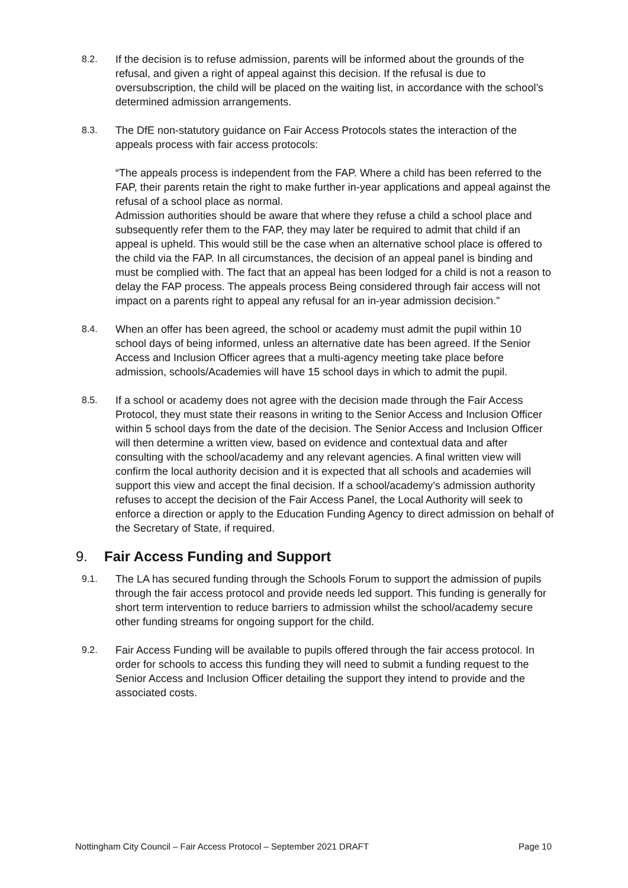8.2. If the decision is to refuse admission, parents will be informed about the grounds of the refusal, and given a right of appeal against this decision. If the refusal is due to oversubscription, the child will be placed on the waiting list, in accordance with the school’s determined admission arrangements.
8.3. The DfE non-statutory guidance on Fair Access Protocols states the interaction of the appeals process with fair access protocols:
“The appeals process is independent from the FAP. Where a child has been referred to the FAP, their parents retain the right to make further in-year applications and appeal against the refusal of a school place as normal.
Admission authorities should be aware that where they refuse a child a school place and subsequently refer them to the FAP, they may later be required to admit that child if an appeal is upheld. This would still be the case when an alternative school place is offered to the child via the FAP. In all circumstances, the decision of an appeal panel is binding and must be complied with. The fact that an appeal has been lodged for a child is not a reason to delay the FAP process. The appeals process Being considered through fair access will not impact on a parents right to appeal any refusal for an in-year admission decision.”
8.4. When an offer has been agreed, the school or academy must admit the pupil within 10 school days of being informed, unless an alternative date has been agreed. If the Senior Access and Inclusion Officer agrees that a multi-agency meeting take place before admission, schools/Academies will have 15 school days in which to admit the pupil.
8.5. If a school or academy does not agree with the decision made through the Fair Access Protocol, they must state their reasons in writing to the Senior Access and Inclusion Officer within 5 school days from the date of the decision. The Senior Access and Inclusion Officer will then determine a written view, based on evidence and contextual data and after consulting with the school/academy and any relevant agencies. A final written view will confirm the local authority decision and it is expected that all schools and academies will support this view and accept the final decision. If a school/academy’s admission authority refuses to accept the decision of the Fair Access Panel, the Local Authority will seek to enforce a direction or apply to the Education Funding Agency to direct admission on behalf of the Secretary of State, if required.
9. Fair Access Funding and Support
9.1. The LA has secured funding through the Schools Forum to support the admission of pupils through the fair access protocol and provide needs led support. This funding is generally for short term intervention to reduce barriers to admission whilst the school/academy secure other funding streams for ongoing support for the child.
9.2. Fair Access Funding will be available to pupils offered through the fair access protocol. In order for schools to access this funding they will need to submit a funding request to the Senior Access and Inclusion Officer detailing the support they intend to provide and the associated costs.
Nottingham City Council – Fair Access Protocol – September 2021 DRAFT Page 10